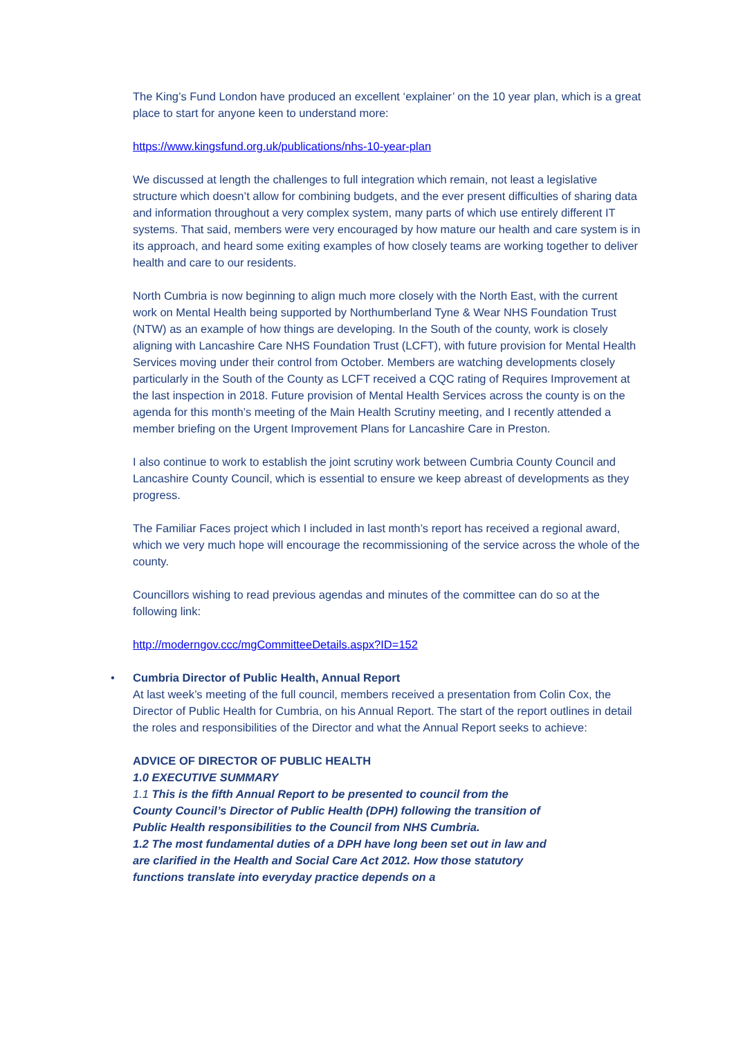The King’s Fund London have produced an excellent ‘explainer’ on the 10 year plan, which is a great place to start for anyone keen to understand more:
https://www.kingsfund.org.uk/publications/nhs-10-year-plan
We discussed at length the challenges to full integration which remain, not least a legislative structure which doesn’t allow for combining budgets, and the ever present difficulties of sharing data and information throughout a very complex system, many parts of which use entirely different IT systems. That said, members were very encouraged by how mature our health and care system is in its approach, and heard some exiting examples of how closely teams are working together to deliver health and care to our residents.
North Cumbria is now beginning to align much more closely with the North East, with the current work on Mental Health being supported by Northumberland Tyne & Wear NHS Foundation Trust (NTW) as an example of how things are developing. In the South of the county, work is closely aligning with Lancashire Care NHS Foundation Trust (LCFT), with future provision for Mental Health Services moving under their control from October. Members are watching developments closely particularly in the South of the County as LCFT received a CQC rating of Requires Improvement at the last inspection in 2018. Future provision of Mental Health Services across the county is on the agenda for this month’s meeting of the Main Health Scrutiny meeting, and I recently attended a member briefing on the Urgent Improvement Plans for Lancashire Care in Preston.
I also continue to work to establish the joint scrutiny work between Cumbria County Council and Lancashire County Council, which is essential to ensure we keep abreast of developments as they progress.
The Familiar Faces project which I included in last month’s report has received a regional award, which we very much hope will encourage the recommissioning of the service across the whole of the county.
Councillors wishing to read previous agendas and minutes of the committee can do so at the following link:
http://moderngov.ccc/mgCommitteeDetails.aspx?ID=152
• Cumbria Director of Public Health, Annual Report
At last week’s meeting of the full council, members received a presentation from Colin Cox, the Director of Public Health for Cumbria, on his Annual Report. The start of the report outlines in detail the roles and responsibilities of the Director and what the Annual Report seeks to achieve:
ADVICE OF DIRECTOR OF PUBLIC HEALTH
1.0 EXECUTIVE SUMMARY
1.1 This is the fifth Annual Report to be presented to council from the County Council’s Director of Public Health (DPH) following the transition of Public Health responsibilities to the Council from NHS Cumbria.
1.2 The most fundamental duties of a DPH have long been set out in law and are clarified in the Health and Social Care Act 2012. How those statutory functions translate into everyday practice depends on a